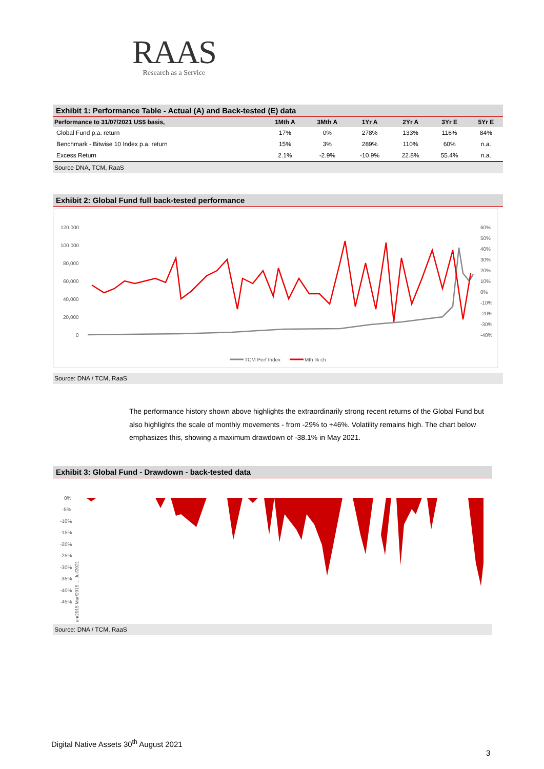RAAS
Research as a Service
Exhibit 1: Performance Table - Actual (A) and Back-tested (E) data
| Performance to 31/07/2021 US$ basis, | 1Mth A | 3Mth A | 1Yr A | 2Yr A | 3Yr E | 5Yr E |
| --- | --- | --- | --- | --- | --- | --- |
| Global Fund p.a. return | 17% | 0% | 278% | 133% | 116% | 84% |
| Benchmark - Bitwise 10 Index p.a. return | 15% | 3% | 289% | 110% | 60% | n.a. |
| Excess Return | 2.1% | -2.9% | -10.9% | 22.8% | 55.4% | n.a. |
Source DNA, TCM, RaaS
Exhibit 2: Global Fund full back-tested performance
120,000
100,000
80,000
60,000
40,000
20,000
0
60%
50%
40%
30%
20%
10%
0%
-10%
-20%
-30%
-40%
TCM Perf Index
Mth % ch
Source: DNA / TCM, RaaS
The performance history shown above highlights the extraordinarily strong recent returns of the Global Fund but also highlights the scale of monthly movements - from -29% to +46%. Volatility remains high. The chart below emphasizes this, showing a maximum drawdown of -38.1% in May 2021.
Exhibit 3: Global Fund - Drawdown - back-tested data
0%
-5%
-10%
-15%
-20%
-25%
-30%
-35%
-40%
-45%
Jan/2015 Mar/2015 ... Jul/2021
Source: DNA / TCM, RaaS
Digital Native Assets 30<sup>th</sup> August 2021
3